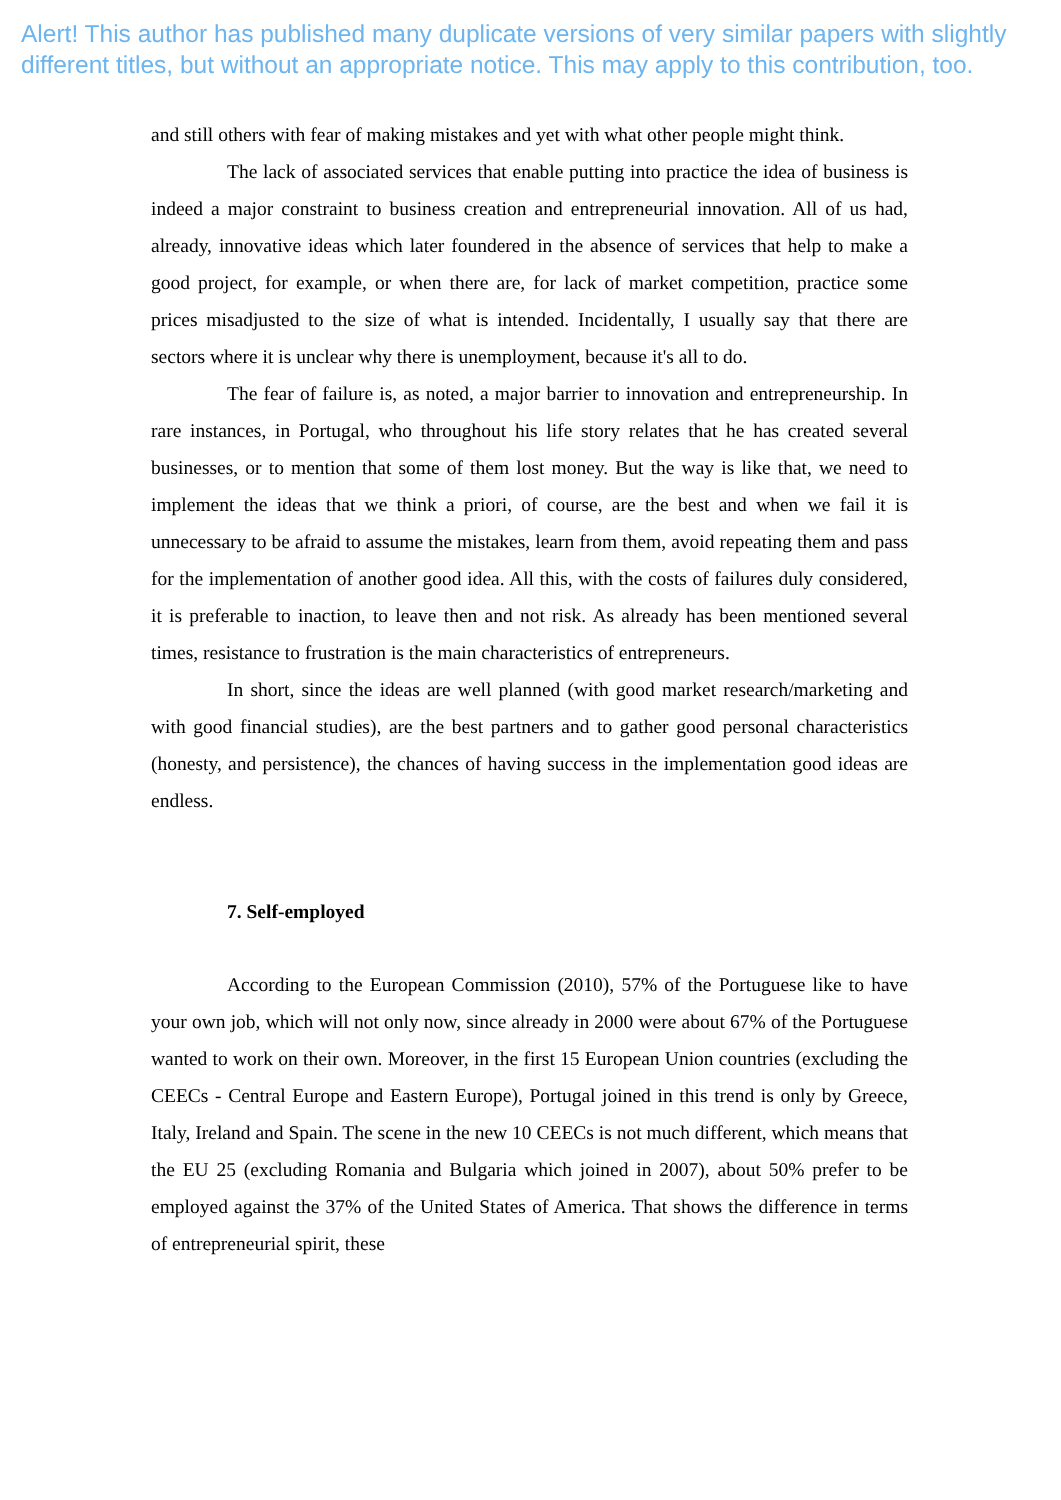Alert! This author has published many duplicate versions of very similar papers with slightly different titles, but without an appropriate notice. This may apply to this contribution, too.
and still others with fear of making mistakes and yet with what other people might think.
The lack of associated services that enable putting into practice the idea of business is indeed a major constraint to business creation and entrepreneurial innovation. All of us had, already, innovative ideas which later foundered in the absence of services that help to make a good project, for example, or when there are, for lack of market competition, practice some prices misadjusted to the size of what is intended. Incidentally, I usually say that there are sectors where it is unclear why there is unemployment, because it's all to do.
The fear of failure is, as noted, a major barrier to innovation and entrepreneurship. In rare instances, in Portugal, who throughout his life story relates that he has created several businesses, or to mention that some of them lost money. But the way is like that, we need to implement the ideas that we think a priori, of course, are the best and when we fail it is unnecessary to be afraid to assume the mistakes, learn from them, avoid repeating them and pass for the implementation of another good idea. All this, with the costs of failures duly considered, it is preferable to inaction, to leave then and not risk. As already has been mentioned several times, resistance to frustration is the main characteristics of entrepreneurs.
In short, since the ideas are well planned (with good market research/marketing and with good financial studies), are the best partners and to gather good personal characteristics (honesty, and persistence), the chances of having success in the implementation good ideas are endless.
7. Self-employed
According to the European Commission (2010), 57% of the Portuguese like to have your own job, which will not only now, since already in 2000 were about 67% of the Portuguese wanted to work on their own. Moreover, in the first 15 European Union countries (excluding the CEECs - Central Europe and Eastern Europe), Portugal joined in this trend is only by Greece, Italy, Ireland and Spain. The scene in the new 10 CEECs is not much different, which means that the EU 25 (excluding Romania and Bulgaria which joined in 2007), about 50% prefer to be employed against the 37% of the United States of America. That shows the difference in terms of entrepreneurial spirit, these